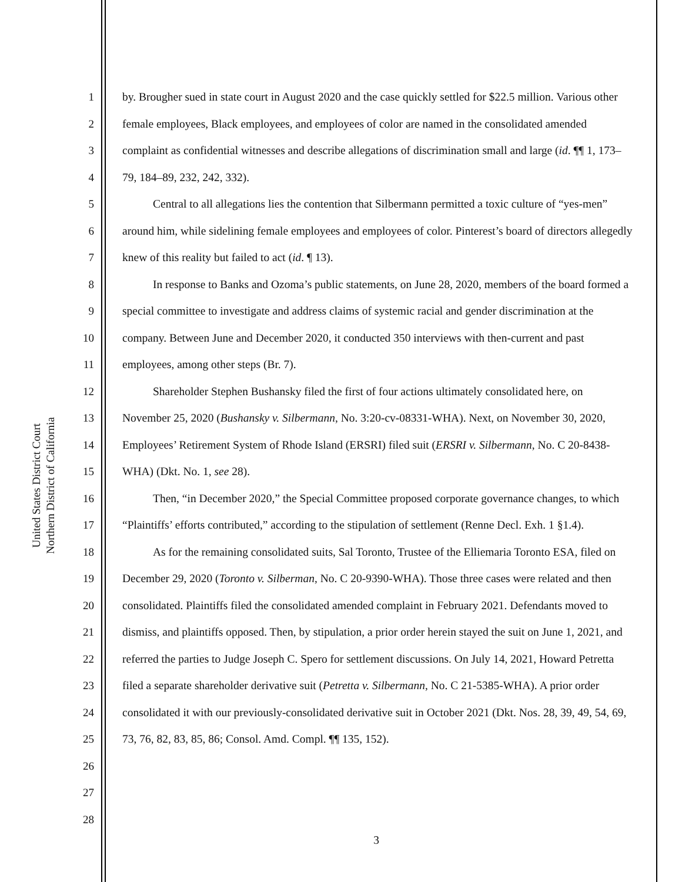United States District Court
Northern District of California
1
2
3
4
5
6
7
8
9
10
11
12
13
14
15
16
17
18
19
20
21
22
23
24
25
26
27
28
by. Brougher sued in state court in August 2020 and the case quickly settled for $22.5 million. Various other female employees, Black employees, and employees of color are named in the consolidated amended complaint as confidential witnesses and describe allegations of discrimination small and large (id. ¶¶ 1, 173–79, 184–89, 232, 242, 332).
Central to all allegations lies the contention that Silbermann permitted a toxic culture of “yes-men” around him, while sidelining female employees and employees of color. Pinterest’s board of directors allegedly knew of this reality but failed to act (id. ¶ 13).
In response to Banks and Ozoma’s public statements, on June 28, 2020, members of the board formed a special committee to investigate and address claims of systemic racial and gender discrimination at the company. Between June and December 2020, it conducted 350 interviews with then-current and past employees, among other steps (Br. 7).
Shareholder Stephen Bushansky filed the first of four actions ultimately consolidated here, on November 25, 2020 (Bushansky v. Silbermann, No. 3:20-cv-08331-WHA). Next, on November 30, 2020, Employees’ Retirement System of Rhode Island (ERSRI) filed suit (ERSRI v. Silbermann, No. C 20-8438-WHA) (Dkt. No. 1, see 28).
Then, “in December 2020,” the Special Committee proposed corporate governance changes, to which “Plaintiffs’ efforts contributed,” according to the stipulation of settlement (Renne Decl. Exh. 1 §1.4).
As for the remaining consolidated suits, Sal Toronto, Trustee of the Elliemaria Toronto ESA, filed on December 29, 2020 (Toronto v. Silberman, No. C 20-9390-WHA). Those three cases were related and then consolidated. Plaintiffs filed the consolidated amended complaint in February 2021. Defendants moved to dismiss, and plaintiffs opposed. Then, by stipulation, a prior order herein stayed the suit on June 1, 2021, and referred the parties to Judge Joseph C. Spero for settlement discussions. On July 14, 2021, Howard Petretta filed a separate shareholder derivative suit (Petretta v. Silbermann, No. C 21-5385-WHA). A prior order consolidated it with our previously-consolidated derivative suit in October 2021 (Dkt. Nos. 28, 39, 49, 54, 69, 73, 76, 82, 83, 85, 86; Consol. Amd. Compl. ¶¶ 135, 152).
3